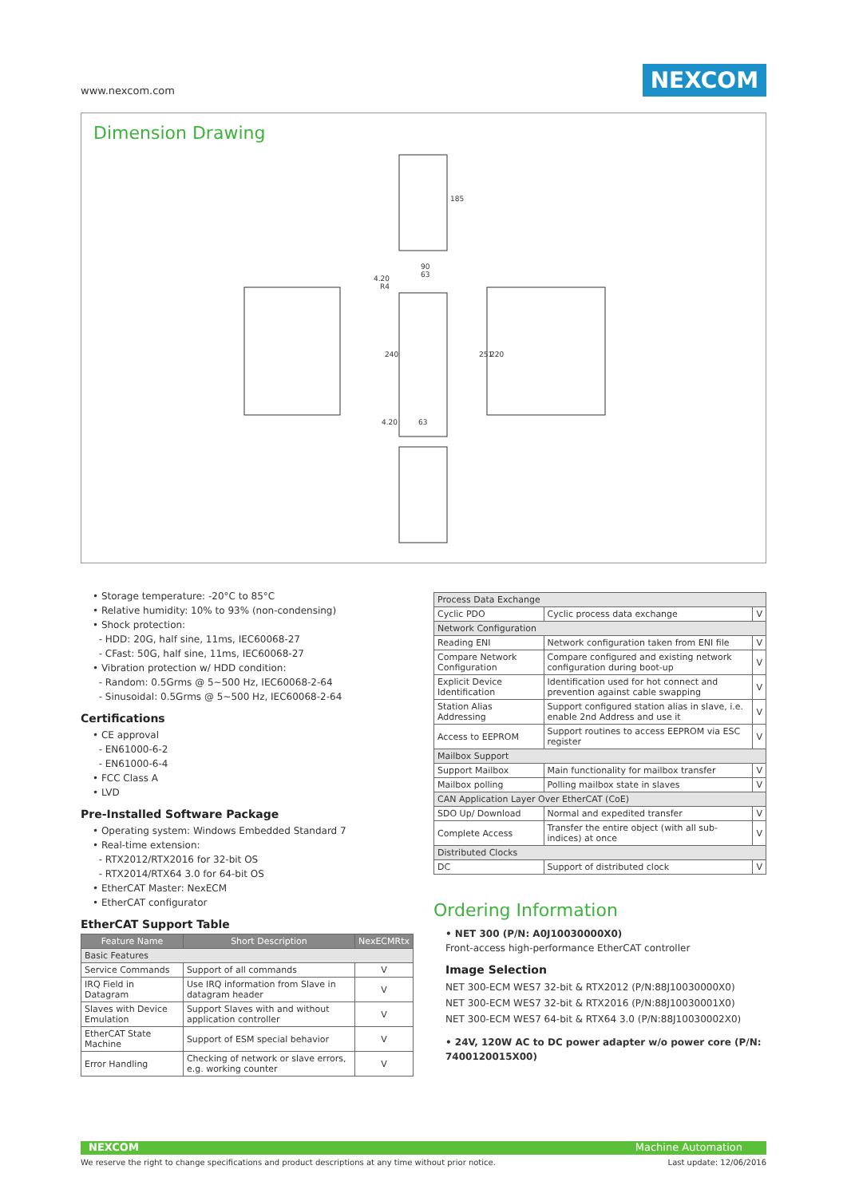www.nexcom.com
NEXCOM
Dimension Drawing
185
90
63
4.20
R4
240
251
220
4.20
63
• Storage temperature: -20°C to 85°C
• Relative humidity: 10% to 93% (non-condensing)
• Shock protection:
- HDD: 20G, half sine, 11ms, IEC60068-27
- CFast: 50G, half sine, 11ms, IEC60068-27
• Vibration protection w/ HDD condition:
- Random: 0.5Grms @ 5~500 Hz, IEC60068-2-64
- Sinusoidal: 0.5Grms @ 5~500 Hz, IEC60068-2-64
Certifications
• CE approval
- EN61000-6-2
- EN61000-6-4
• FCC Class A
• LVD
Pre-Installed Software Package
• Operating system: Windows Embedded Standard 7
• Real-time extension:
- RTX2012/RTX2016 for 32-bit OS
- RTX2014/RTX64 3.0 for 64-bit OS
• EtherCAT Master: NexECM
• EtherCAT configurator
EtherCAT Support Table
| Feature Name | Short Description | NexECMRtx |
| --- | --- | --- |
| Basic Features | | |
| Service Commands | Support of all commands | V |
| IRQ Field in Datagram | Use IRQ information from Slave in datagram header | V |
| Slaves with Device Emulation | Support Slaves with and without application controller | V |
| EtherCAT State Machine | Support of ESM special behavior | V |
| Error Handling | Checking of network or slave errors, e.g. working counter | V |
| Process Data Exchange | | |
| Cyclic PDO | Cyclic process data exchange | V |
| Network Configuration | | |
| Reading ENI | Network configuration taken from ENI file | V |
| Compare Network Configuration | Compare configured and existing network configuration during boot-up | V |
| Explicit Device Identification | Identification used for hot connect and prevention against cable swapping | V |
| Station Alias Addressing | Support configured station alias in slave, i.e. enable 2nd Address and use it | V |
| Access to EEPROM | Support routines to access EEPROM via ESC register | V |
| Mailbox Support | | |
| Support Mailbox | Main functionality for mailbox transfer | V |
| Mailbox polling | Polling mailbox state in slaves | V |
| CAN Application Layer Over EtherCAT (CoE) | | |
| SDO Up/ Download | Normal and expedited transfer | V |
| Complete Access | Transfer the entire object (with all sub-indices) at once | V |
| Distributed Clocks | | |
| DC | Support of distributed clock | V |
Ordering Information
• NET 300 (P/N: A0J10030000X0)
Front-access high-performance EtherCAT controller
Image Selection
NET 300-ECM WES7 32-bit & RTX2012 (P/N:88J10030000X0)
NET 300-ECM WES7 32-bit & RTX2016 (P/N:88J10030001X0)
NET 300-ECM WES7 64-bit & RTX64 3.0 (P/N:88J10030002X0)
• 24V, 120W AC to DC power adapter w/o power core (P/N: 7400120015X00)
NEXCOM Machine Automation
We reserve the right to change specifications and product descriptions at any time without prior notice. Last update: 12/06/2016